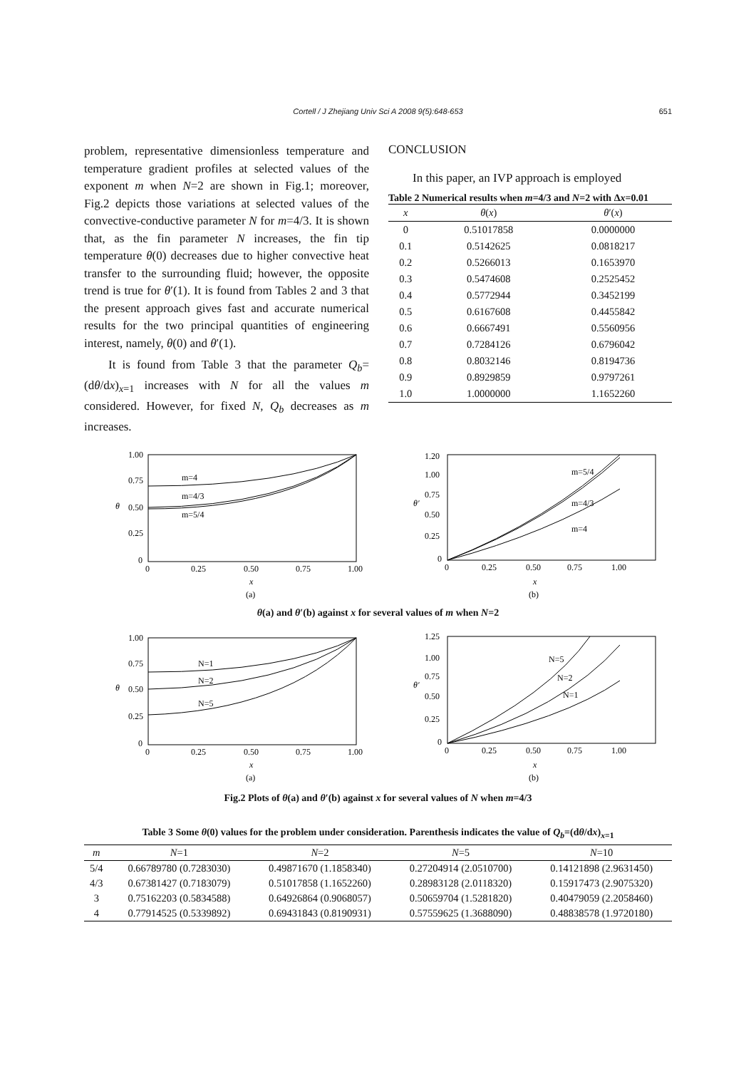Cortell / J Zhejiang Univ Sci A 2008 9(5):648-653 651
problem, representative dimensionless temperature and temperature gradient profiles at selected values of the exponent m when N=2 are shown in Fig.1; moreover, Fig.2 depicts those variations at selected values of the convective-conductive parameter N for m=4/3. It is shown that, as the fin parameter N increases, the fin tip temperature θ(0) decreases due to higher convective heat transfer to the surrounding fluid; however, the opposite trend is true for θ′(1). It is found from Tables 2 and 3 that the present approach gives fast and accurate numerical results for the two principal quantities of engineering interest, namely, θ(0) and θ′(1).
It is found from Table 3 that the parameter Q<sub>b</sub>=(dθ/dx)<sub>x=1</sub> increases with N for all the values m considered. However, for fixed N, Q<sub>b</sub> decreases as m increases.
CONCLUSION
In this paper, an IVP approach is employed
Table 2 Numerical results when m=4/3 and N=2 with Δx=0.01
| x | θ ( x ) | θ ′( x ) |
| --- | --- | --- |
| 0 | 0.51017858 | 0.0000000 |
| 0.1 | 0.5142625 | 0.0818217 |
| 0.2 | 0.5266013 | 0.1653970 |
| 0.3 | 0.5474608 | 0.2525452 |
| 0.4 | 0.5772944 | 0.3452199 |
| 0.5 | 0.6167608 | 0.4455842 |
| 0.6 | 0.6667491 | 0.5560956 |
| 0.7 | 0.7284126 | 0.6796042 |
| 0.8 | 0.8032146 | 0.8194736 |
| 0.9 | 0.8929859 | 0.9797261 |
| 1.0 | 1.0000000 | 1.1652260 |
1.00
0.75
0.50
0.25
0
θ
0
0.25
0.50
0.75
1.00
x
(a)
m=4
m=4/3
m=5/4
1.20
1.00
0.75
0.50
0.25
0
θ′
0
0.25
0.50
0.75
1.00
x
(b)
m=5/4
m=4/3
m=4
θ(a) and θ′(b) against x for several values of m when N=2
1.00
0.75
0.50
0.25
0
θ
0
0.25
0.50
0.75
1.00
x
(a)
N=1
N=2
N=5
1.25
1.00
0.75
0.50
0.25
0
θ′
0
0.25
0.50
0.75
1.00
x
(b)
N=5
N=2
N=1
Fig.2 Plots of θ(a) and θ′(b) against x for several values of N when m=4/3
Table 3 Some θ(0) values for the problem under consideration. Parenthesis indicates the value of Q<sub>b</sub>=(dθ/dx)<sub>x=1</sub>
| m | N =1 | N =2 | N =5 | N =10 |
| --- | --- | --- | --- | --- |
| 5/4 | 0.66789780 (0.7283030) | 0.49871670 (1.1858340) | 0.27204914 (2.0510700) | 0.14121898 (2.9631450) |
| 4/3 | 0.67381427 (0.7183079) | 0.51017858 (1.1652260) | 0.28983128 (2.0118320) | 0.15917473 (2.9075320) |
| 3 | 0.75162203 (0.5834588) | 0.64926864 (0.9068057) | 0.50659704 (1.5281820) | 0.40479059 (2.2058460) |
| 4 | 0.77914525 (0.5339892) | 0.69431843 (0.8190931) | 0.57559625 (1.3688090) | 0.48838578 (1.9720180) |